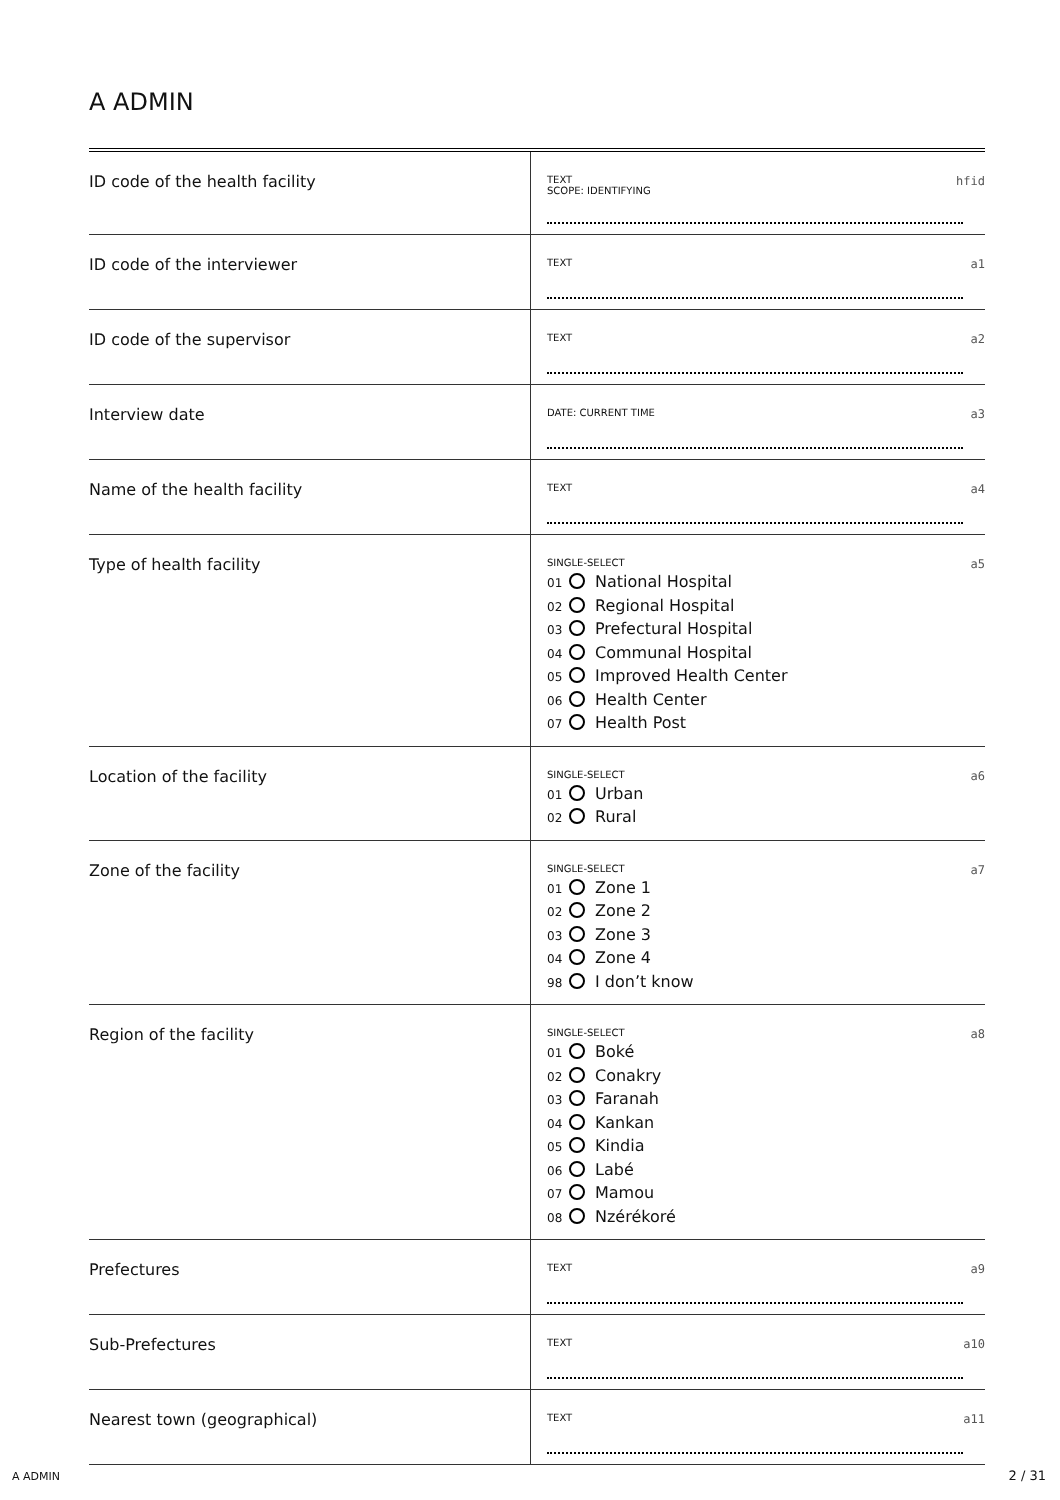A ADMIN
| ID code of the health facility | TEXT SCOPE: IDENTIFYING hfid |
| ID code of the interviewer | TEXT a1 |
| ID code of the supervisor | TEXT a2 |
| Interview date | DATE: CURRENT TIME a3 |
| Name of the health facility | TEXT a4 |
| Type of health facility | SINGLE-SELECT a5 01 National Hospital 02 Regional Hospital 03 Prefectural Hospital 04 Communal Hospital 05 Improved Health Center 06 Health Center 07 Health Post |
| Location of the facility | SINGLE-SELECT a6 01 Urban 02 Rural |
| Zone of the facility | SINGLE-SELECT a7 01 Zone 1 02 Zone 2 03 Zone 3 04 Zone 4 98 I don’t know |
| Region of the facility | SINGLE-SELECT a8 01 Boké 02 Conakry 03 Faranah 04 Kankan 05 Kindia 06 Labé 07 Mamou 08 Nzérékoré |
| Prefectures | TEXT a9 |
| Sub-Prefectures | TEXT a10 |
| Nearest town (geographical) | TEXT a11 |
A ADMIN 2 / 31